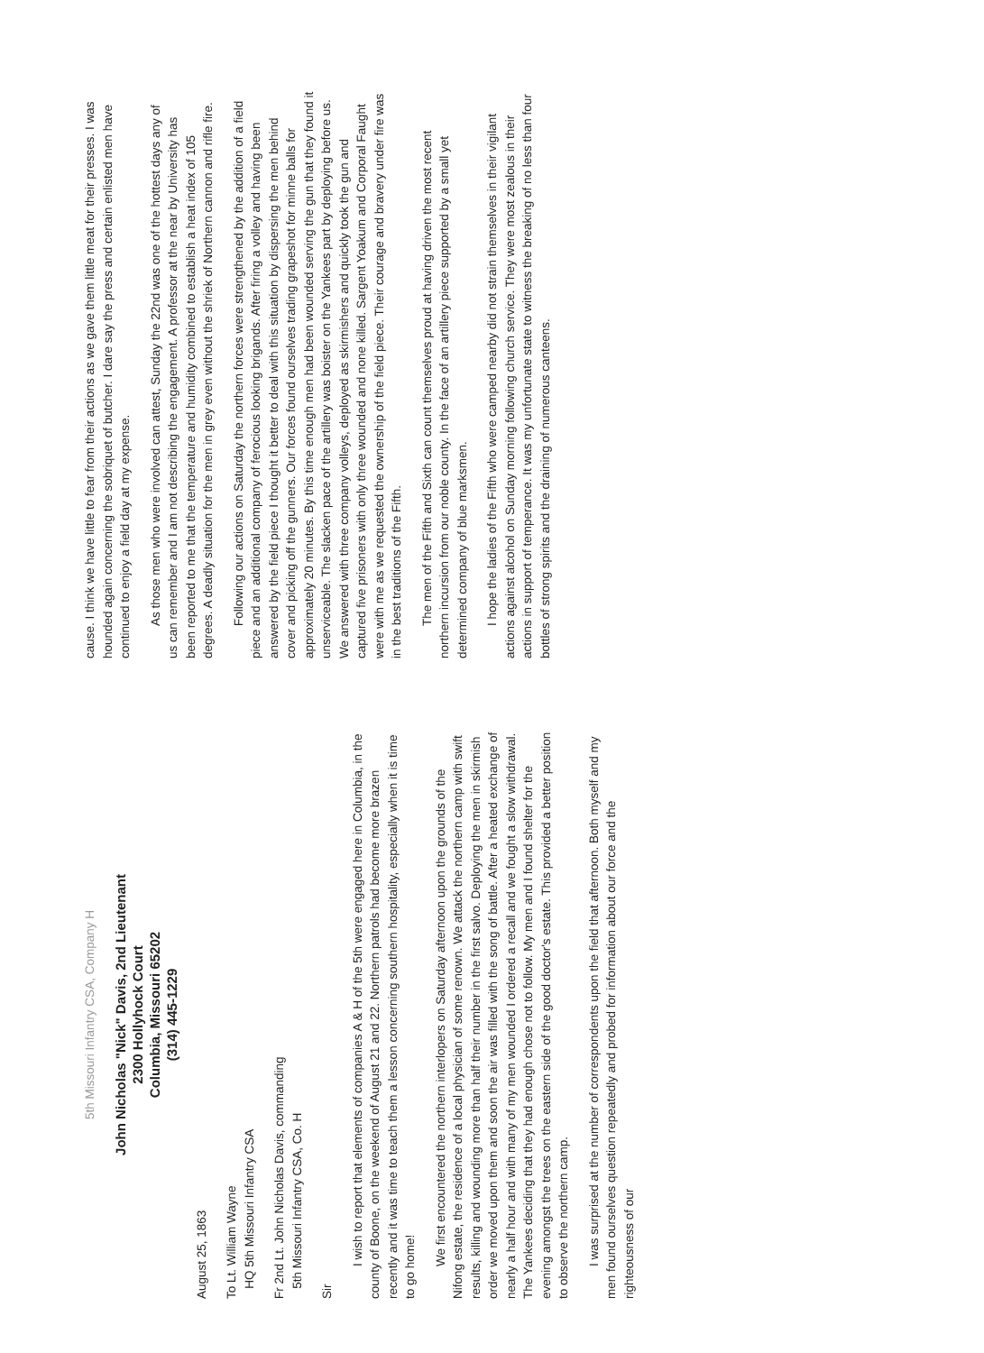5th Missouri Infantry CSA, Company H
John Nicholas "Nick" Davis, 2nd Lieutenant
2300 Hollyhock Court
Columbia, Missouri 65202
(314) 445-1229
August 25, 1863
To Lt. William Wayne
HQ 5th Missouri Infantry CSA
Fr 2nd Lt. John Nicholas Davis, commanding
5th Missouri Infantry CSA, Co. H
Sir
I wish to report that elements of companies A & H of the 5th were engaged here in Columbia, in the county of Boone, on the weekend of August 21 and 22. Northern patrols had become more brazen recently and it was time to teach them a lesson concerning southern hospitality, especially when it is time to go home!
We first encountered the northern interlopers on Saturday afternoon upon the grounds of the Nifong estate, the residence of a local physician of some renown. We attack the northern camp with swift results, killing and wounding more than half their number in the first salvo. Deploying the men in skirmish order we moved upon them and soon the air was filled with the song of battle. After a heated exchange of nearly a half hour and with many of my men wounded I ordered a recall and we fought a slow withdrawal. The Yankees deciding that they had enough chose not to follow. My men and I found shelter for the evening amongst the trees on the eastern side of the good doctor's estate. This provided a better position to observe the northern camp.
I was surprised at the number of correspondents upon the field that afternoon. Both myself and my men found ourselves question repeatedly and probed for information about our force and the righteousness of our
cause. I think we have little to fear from their actions as we gave them little meat for their presses. I was hounded again concerning the sobriquet of butcher. I dare say the press and certain enlisted men have continued to enjoy a field day at my expense.
As those men who were involved can attest, Sunday the 22nd was one of the hottest days any of us can remember and I am not describing the engagement. A professor at the near by University has been reported to me that the temperature and humidity combined to establish a heat index of 105 degrees. A deadly situation for the men in grey even without the shriek of Northern cannon and rifle fire.
Following our actions on Saturday the northern forces were strengthened by the addition of a field piece and an additional company of ferocious looking brigands. After firing a volley and having been answered by the field piece I thought it better to deal with this situation by dispersing the men behind cover and picking off the gunners. Our forces found ourselves trading grapeshot for minne balls for approximately 20 minutes. By this time enough men had been wounded serving the gun that they found it unserviceable. The slacken pace of the artillery was boister on the Yankees part by deploying before us. We answered with three company volleys, deployed as skirmishers and quickly took the gun and captured five prisoners with only three wounded and none killed. Sargent Yoakum and Corporal Faught were with me as we requested the ownership of the field piece. Their courage and bravery under fire was in the best traditions of the Fifth.
The men of the Fifth and Sixth can count themselves proud at having driven the most recent northern incursion from our noble county. In the face of an artillery piece supported by a small yet determined company of blue marksmen.
I hope the ladies of the Fifth who were camped nearby did not strain themselves in their vigilant actions against alcohol on Sunday morning following church service. They were most zealous in their actions in support of temperance. It was my unfortunate state to witness the breaking of no less than four bottles of strong spirits and the draining of numerous canteens.